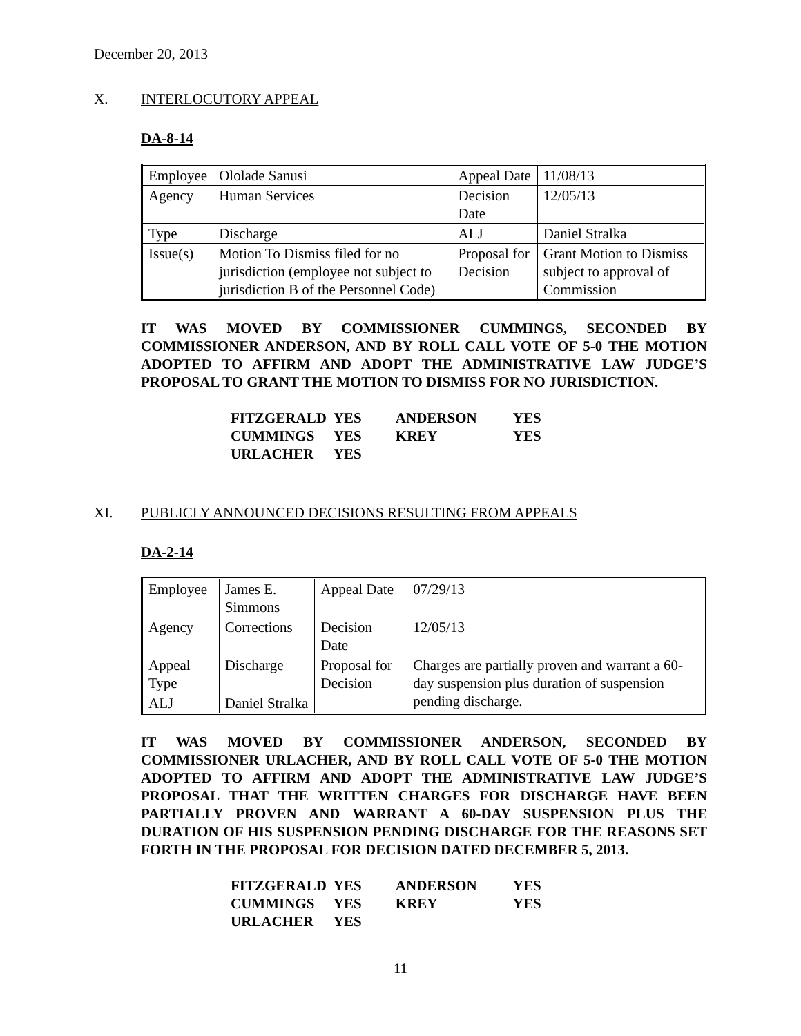December 20, 2013
X. INTERLOCUTORY APPEAL
DA-8-14
| Employee | Ololade Sanusi | Appeal Date | 11/08/13 |
| Agency | Human Services | Decision Date | 12/05/13 |
| Type | Discharge | ALJ | Daniel Stralka |
| Issue(s) | Motion To Dismiss filed for no jurisdiction (employee not subject to jurisdiction B of the Personnel Code) | Proposal for Decision | Grant Motion to Dismiss subject to approval of Commission |
IT WAS MOVED BY COMMISSIONER CUMMINGS, SECONDED BY COMMISSIONER ANDERSON, AND BY ROLL CALL VOTE OF 5-0 THE MOTION ADOPTED TO AFFIRM AND ADOPT THE ADMINISTRATIVE LAW JUDGE’S PROPOSAL TO GRANT THE MOTION TO DISMISS FOR NO JURISDICTION.
| FITZGERALD | YES | ANDERSON | YES |
| CUMMINGS | YES | KREY | YES |
| URLACHER | YES | | |
XI. PUBLICLY ANNOUNCED DECISIONS RESULTING FROM APPEALS
DA-2-14
| Employee | James E. Simmons | Appeal Date | 07/29/13 |
| Agency | Corrections | Decision Date | 12/05/13 |
| Appeal Type | Discharge | Proposal for Decision | Charges are partially proven and warrant a 60-day suspension plus duration of suspension pending discharge. |
| ALJ | Daniel Stralka | | |
IT WAS MOVED BY COMMISSIONER ANDERSON, SECONDED BY COMMISSIONER URLACHER, AND BY ROLL CALL VOTE OF 5-0 THE MOTION ADOPTED TO AFFIRM AND ADOPT THE ADMINISTRATIVE LAW JUDGE’S PROPOSAL THAT THE WRITTEN CHARGES FOR DISCHARGE HAVE BEEN PARTIALLY PROVEN AND WARRANT A 60-DAY SUSPENSION PLUS THE DURATION OF HIS SUSPENSION PENDING DISCHARGE FOR THE REASONS SET FORTH IN THE PROPOSAL FOR DECISION DATED DECEMBER 5, 2013.
| FITZGERALD | YES | ANDERSON | YES |
| CUMMINGS | YES | KREY | YES |
| URLACHER | YES | | |
11